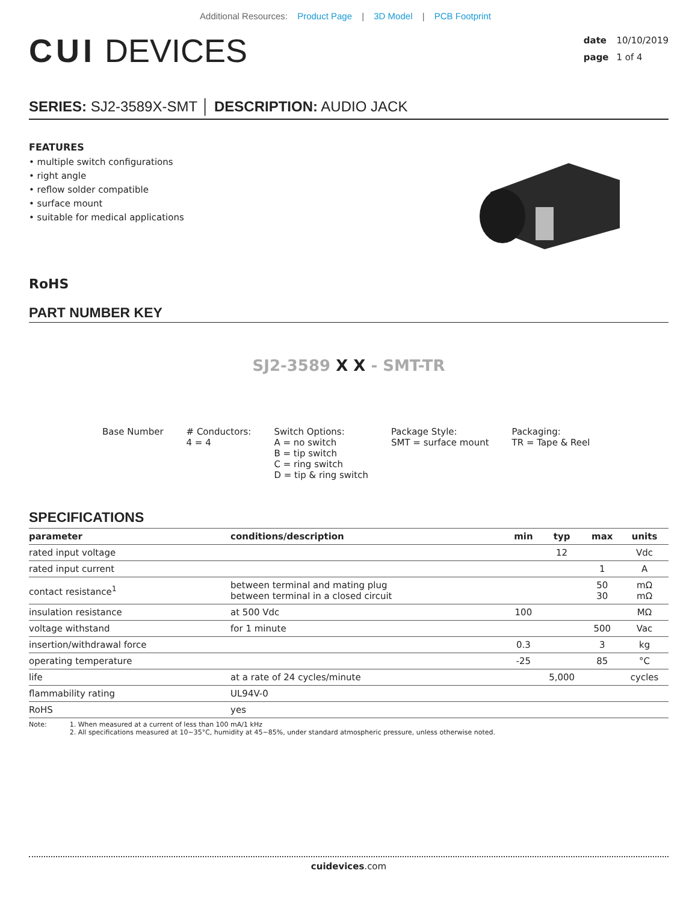Additional Resources: Product Page | 3D Model | PCB Footprint
CUI DEVICES
date 10/10/2019
page 1 of 4
SERIES: SJ2-3589X-SMT │ DESCRIPTION: AUDIO JACK
FEATURES
• multiple switch configurations
• right angle
• reflow solder compatible
• surface mount
• suitable for medical applications
RoHS
PART NUMBER KEY
SJ2-3589 X X - SMT-TR
Base Number # Conductors:
4 = 4
Switch Options:
A = no switch
B = tip switch
C = ring switch
D = tip & ring switch
Package Style:
SMT = surface mount
Packaging:
TR = Tape & Reel
SPECIFICATIONS
| parameter | conditions/description | min | typ | max | units |
| --- | --- | --- | --- | --- | --- |
| rated input voltage | | | 12 | | Vdc |
| rated input current | | | | 1 | A |
| contact resistance<sup>1</sup> | between terminal and mating plug between terminal in a closed circuit | | | 50 30 | mΩ mΩ |
| insulation resistance | at 500 Vdc | 100 | | | MΩ |
| voltage withstand | for 1 minute | | | 500 | Vac |
| insertion/withdrawal force | | 0.3 | | 3 | kg |
| operating temperature | | -25 | | 85 | °C |
| life | at a rate of 24 cycles/minute | | 5,000 | | cycles |
| flammability rating | UL94V-0 | | | | |
| RoHS | yes | | | | |
Note: 1. When measured at a current of less than 100 mA/1 kHz
2. All specifications measured at 10~35°C, humidity at 45~85%, under standard atmospheric pressure, unless otherwise noted.
cuidevices.com